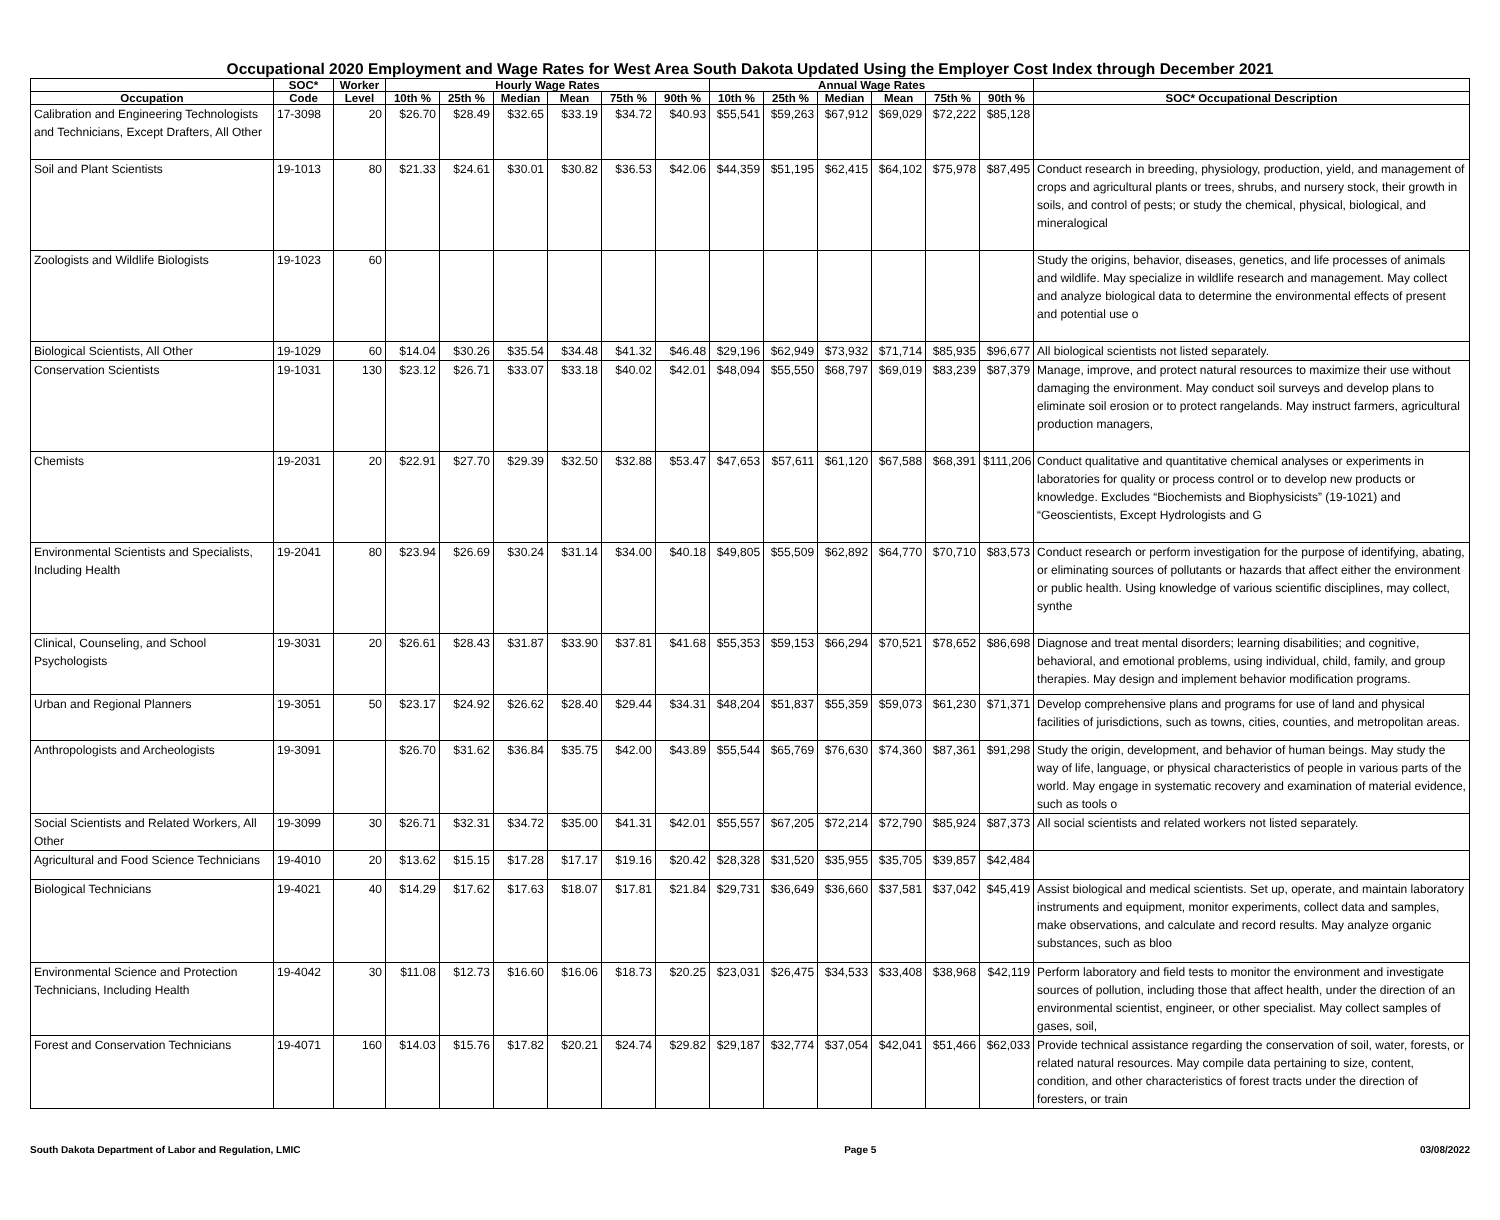Occupational 2020 Employment and Wage Rates for West Area South Dakota Updated Using the Employer Cost Index through December 2021
| | SOC* | Worker | Hourly Wage Rates | | | | | | Annual Wage Rates | | | | | | |
| --- | --- | --- | --- | --- | --- | --- | --- | --- | --- | --- | --- | --- | --- | --- | --- |
| Occupation | Code | Level | 10th % | 25th % | Median | Mean | 75th % | 90th % | 10th % | 25th % | Median | Mean | 75th % | 90th % | SOC* Occupational Description |
| Calibration and Engineering Technologists and Technicians, Except Drafters, All Other | 17-3098 | 20 | $26.70 | $28.49 | $32.65 | $33.19 | $34.72 | $40.93 | $55,541 | $59,263 | $67,912 | $69,029 | $72,222 | $85,128 | |
| Soil and Plant Scientists | 19-1013 | 80 | $21.33 | $24.61 | $30.01 | $30.82 | $36.53 | $42.06 | $44,359 | $51,195 | $62,415 | $64,102 | $75,978 | $87,495 | Conduct research in breeding, physiology, production, yield, and management of crops and agricultural plants or trees, shrubs, and nursery stock, their growth in soils, and control of pests; or study the chemical, physical, biological, and mineralogical |
| Zoologists and Wildlife Biologists | 19-1023 | 60 | | | | | | | | | | | | | Study the origins, behavior, diseases, genetics, and life processes of animals and wildlife. May specialize in wildlife research and management. May collect and analyze biological data to determine the environmental effects of present and potential use o |
| Biological Scientists, All Other | 19-1029 | 60 | $14.04 | $30.26 | $35.54 | $34.48 | $41.32 | $46.48 | $29,196 | $62,949 | $73,932 | $71,714 | $85,935 | $96,677 | All biological scientists not listed separately. |
| Conservation Scientists | 19-1031 | 130 | $23.12 | $26.71 | $33.07 | $33.18 | $40.02 | $42.01 | $48,094 | $55,550 | $68,797 | $69,019 | $83,239 | $87,379 | Manage, improve, and protect natural resources to maximize their use without damaging the environment. May conduct soil surveys and develop plans to eliminate soil erosion or to protect rangelands. May instruct farmers, agricultural production managers, |
| Chemists | 19-2031 | 20 | $22.91 | $27.70 | $29.39 | $32.50 | $32.88 | $53.47 | $47,653 | $57,611 | $61,120 | $67,588 | $68,391 | $111,206 | Conduct qualitative and quantitative chemical analyses or experiments in laboratories for quality or process control or to develop new products or knowledge. Excludes “Biochemists and Biophysicists” (19-1021) and “Geoscientists, Except Hydrologists and G |
| Environmental Scientists and Specialists, Including Health | 19-2041 | 80 | $23.94 | $26.69 | $30.24 | $31.14 | $34.00 | $40.18 | $49,805 | $55,509 | $62,892 | $64,770 | $70,710 | $83,573 | Conduct research or perform investigation for the purpose of identifying, abating, or eliminating sources of pollutants or hazards that affect either the environment or public health. Using knowledge of various scientific disciplines, may collect, synthe |
| Clinical, Counseling, and School Psychologists | 19-3031 | 20 | $26.61 | $28.43 | $31.87 | $33.90 | $37.81 | $41.68 | $55,353 | $59,153 | $66,294 | $70,521 | $78,652 | $86,698 | Diagnose and treat mental disorders; learning disabilities; and cognitive, behavioral, and emotional problems, using individual, child, family, and group therapies. May design and implement behavior modification programs. |
| Urban and Regional Planners | 19-3051 | 50 | $23.17 | $24.92 | $26.62 | $28.40 | $29.44 | $34.31 | $48,204 | $51,837 | $55,359 | $59,073 | $61,230 | $71,371 | Develop comprehensive plans and programs for use of land and physical facilities of jurisdictions, such as towns, cities, counties, and metropolitan areas. |
| Anthropologists and Archeologists | 19-3091 | | $26.70 | $31.62 | $36.84 | $35.75 | $42.00 | $43.89 | $55,544 | $65,769 | $76,630 | $74,360 | $87,361 | $91,298 | Study the origin, development, and behavior of human beings. May study the way of life, language, or physical characteristics of people in various parts of the world. May engage in systematic recovery and examination of material evidence, such as tools o |
| Social Scientists and Related Workers, All Other | 19-3099 | 30 | $26.71 | $32.31 | $34.72 | $35.00 | $41.31 | $42.01 | $55,557 | $67,205 | $72,214 | $72,790 | $85,924 | $87,373 | All social scientists and related workers not listed separately. |
| Agricultural and Food Science Technicians | 19-4010 | 20 | $13.62 | $15.15 | $17.28 | $17.17 | $19.16 | $20.42 | $28,328 | $31,520 | $35,955 | $35,705 | $39,857 | $42,484 | |
| Biological Technicians | 19-4021 | 40 | $14.29 | $17.62 | $17.63 | $18.07 | $17.81 | $21.84 | $29,731 | $36,649 | $36,660 | $37,581 | $37,042 | $45,419 | Assist biological and medical scientists. Set up, operate, and maintain laboratory instruments and equipment, monitor experiments, collect data and samples, make observations, and calculate and record results. May analyze organic substances, such as bloo |
| Environmental Science and Protection Technicians, Including Health | 19-4042 | 30 | $11.08 | $12.73 | $16.60 | $16.06 | $18.73 | $20.25 | $23,031 | $26,475 | $34,533 | $33,408 | $38,968 | $42,119 | Perform laboratory and field tests to monitor the environment and investigate sources of pollution, including those that affect health, under the direction of an environmental scientist, engineer, or other specialist. May collect samples of gases, soil, |
| Forest and Conservation Technicians | 19-4071 | 160 | $14.03 | $15.76 | $17.82 | $20.21 | $24.74 | $29.82 | $29,187 | $32,774 | $37,054 | $42,041 | $51,466 | $62,033 | Provide technical assistance regarding the conservation of soil, water, forests, or related natural resources. May compile data pertaining to size, content, condition, and other characteristics of forest tracts under the direction of foresters, or train |
South Dakota Department of Labor and Regulation, LMIC Page 5 03/08/2022